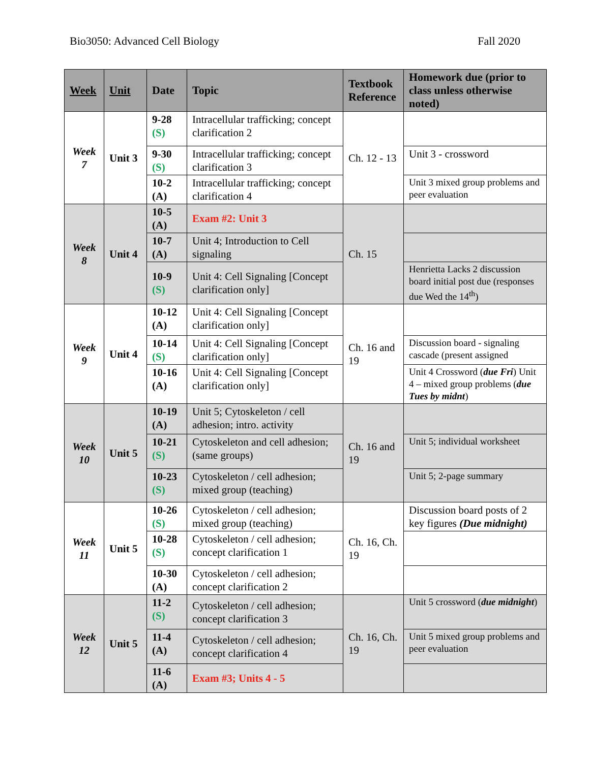Bio3050: Advanced Cell Biology Fall 2020
| Week | Unit | Date | Topic | Textbook Reference | Homework due (prior to class unless otherwise noted) |
| --- | --- | --- | --- | --- | --- |
| Week 7 | Unit 3 | 9-28 (S) | Intracellular trafficking; concept clarification 2 | Ch. 12 - 13 | |
| | | 9-30 (S) | Intracellular trafficking; concept clarification 3 | | Unit 3 - crossword |
| | | 10-2 (A) | Intracellular trafficking; concept clarification 4 | | Unit 3 mixed group problems and peer evaluation |
| Week 8 | Unit 4 | 10-5 (A) | Exam #2: Unit 3 | Ch. 15 | |
| | | 10-7 (A) | Unit 4; Introduction to Cell signaling | | |
| | | 10-9 (S) | Unit 4: Cell Signaling [Concept clarification only] | | Henrietta Lacks 2 discussion board initial post due (responses due Wed the 14<sup>th</sup>) |
| Week 9 | Unit 4 | 10-12 (A) | Unit 4: Cell Signaling [Concept clarification only] | Ch. 16 and 19 | |
| | | 10-14 (S) | Unit 4: Cell Signaling [Concept clarification only] | | Discussion board - signaling cascade (present assigned |
| | | 10-16 (A) | Unit 4: Cell Signaling [Concept clarification only] | | Unit 4 Crossword ( due Fri ) Unit 4 – mixed group problems ( due Tues by midnt ) |
| Week 10 | Unit 5 | 10-19 (A) | Unit 5; Cytoskeleton / cell adhesion; intro. activity | Ch. 16 and 19 | |
| | | 10-21 (S) | Cytoskeleton and cell adhesion; (same groups) | | Unit 5; individual worksheet |
| | | 10-23 (S) | Cytoskeleton / cell adhesion; mixed group (teaching) | | Unit 5; 2-page summary |
| Week 11 | Unit 5 | 10-26 (S) | Cytoskeleton / cell adhesion; mixed group (teaching) | Ch. 16, Ch. 19 | Discussion board posts of 2 key figures (Due midnight) |
| | | 10-28 (S) | Cytoskeleton / cell adhesion; concept clarification 1 | | |
| | | 10-30 (A) | Cytoskeleton / cell adhesion; concept clarification 2 | | |
| Week 12 | Unit 5 | 11-2 (S) | Cytoskeleton / cell adhesion; concept clarification 3 | Ch. 16, Ch. 19 | Unit 5 crossword ( due midnight ) |
| | | 11-4 (A) | Cytoskeleton / cell adhesion; concept clarification 4 | | Unit 5 mixed group problems and peer evaluation |
| | | 11-6 (A) | Exam #3; Units 4 - 5 | | |